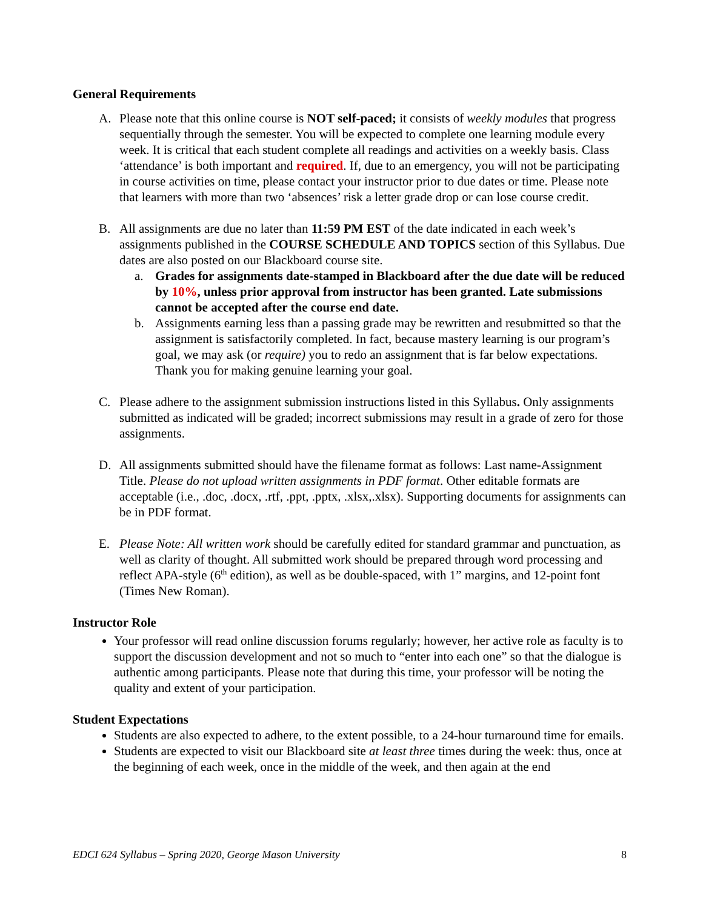General Requirements
A. Please note that this online course is NOT self-paced; it consists of weekly modules that progress sequentially through the semester. You will be expected to complete one learning module every week. It is critical that each student complete all readings and activities on a weekly basis. Class ‘attendance’ is both important and required. If, due to an emergency, you will not be participating in course activities on time, please contact your instructor prior to due dates or time. Please note that learners with more than two ‘absences’ risk a letter grade drop or can lose course credit.
B. All assignments are due no later than 11:59 PM EST of the date indicated in each week’s assignments published in the COURSE SCHEDULE AND TOPICS section of this Syllabus. Due dates are also posted on our Blackboard course site.
a. Grades for assignments date-stamped in Blackboard after the due date will be reduced by 10%, unless prior approval from instructor has been granted. Late submissions cannot be accepted after the course end date.
b. Assignments earning less than a passing grade may be rewritten and resubmitted so that the assignment is satisfactorily completed. In fact, because mastery learning is our program’s goal, we may ask (or require) you to redo an assignment that is far below expectations. Thank you for making genuine learning your goal.
C. Please adhere to the assignment submission instructions listed in this Syllabus. Only assignments submitted as indicated will be graded; incorrect submissions may result in a grade of zero for those assignments.
D. All assignments submitted should have the filename format as follows: Last name-Assignment Title. Please do not upload written assignments in PDF format. Other editable formats are acceptable (i.e., .doc, .docx, .rtf, .ppt, .pptx, .xlsx,.xlsx). Supporting documents for assignments can be in PDF format.
E. Please Note: All written work should be carefully edited for standard grammar and punctuation, as well as clarity of thought. All submitted work should be prepared through word processing and reflect APA-style (6<sup>th</sup> edition), as well as be double-spaced, with 1” margins, and 12-point font (Times New Roman).
Instructor Role
Your professor will read online discussion forums regularly; however, her active role as faculty is to support the discussion development and not so much to “enter into each one” so that the dialogue is authentic among participants. Please note that during this time, your professor will be noting the quality and extent of your participation.
Student Expectations
Students are also expected to adhere, to the extent possible, to a 24-hour turnaround time for emails.
Students are expected to visit our Blackboard site at least three times during the week: thus, once at the beginning of each week, once in the middle of the week, and then again at the end
EDCI 624 Syllabus – Spring 2020, George Mason University 8